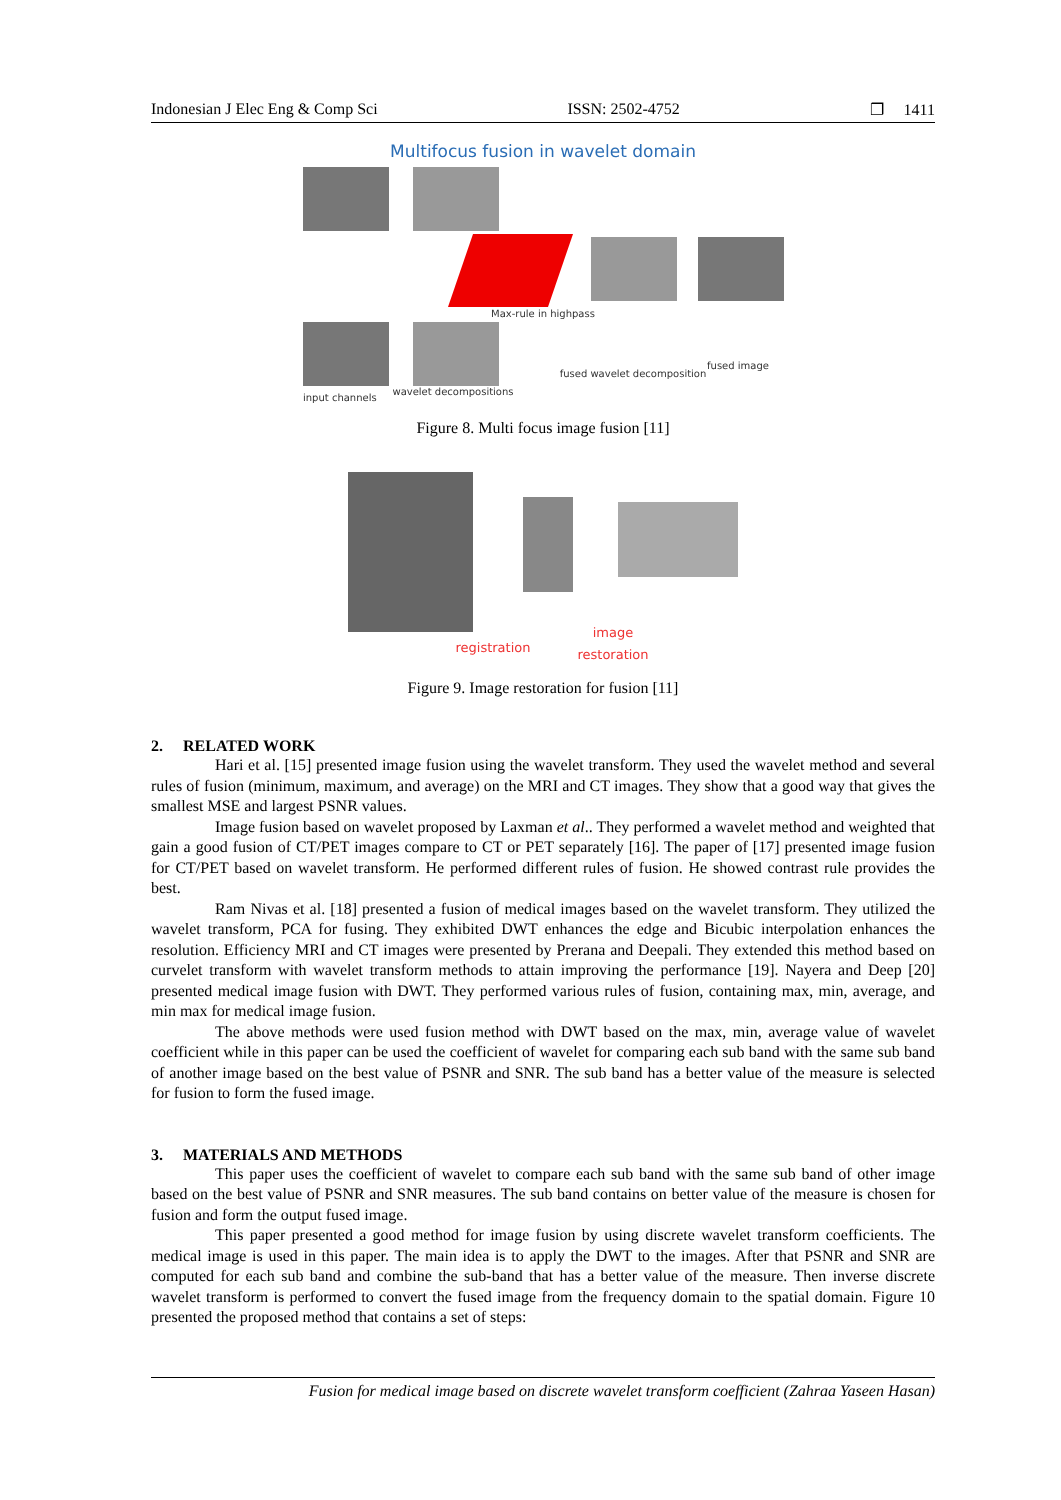Indonesian J Elec Eng & Comp Sci ISSN: 2502-4752 ❐ 1411
Multifocus fusion in wavelet domain
Max-rule in highpass
input channels
wavelet decompositions
fused wavelet decomposition
fused image
Figure 8. Multi focus image fusion [11]
registration
image
restoration
Figure 9. Image restoration for fusion [11]
2. RELATED WORK
Hari et al. [15] presented image fusion using the wavelet transform. They used the wavelet method and several rules of fusion (minimum, maximum, and average) on the MRI and CT images. They show that a good way that gives the smallest MSE and largest PSNR values.
Image fusion based on wavelet proposed by Laxman et al.. They performed a wavelet method and weighted that gain a good fusion of CT/PET images compare to CT or PET separately [16]. The paper of [17] presented image fusion for CT/PET based on wavelet transform. He performed different rules of fusion. He showed contrast rule provides the best.
Ram Nivas et al. [18] presented a fusion of medical images based on the wavelet transform. They utilized the wavelet transform, PCA for fusing. They exhibited DWT enhances the edge and Bicubic interpolation enhances the resolution. Efficiency MRI and CT images were presented by Prerana and Deepali. They extended this method based on curvelet transform with wavelet transform methods to attain improving the performance [19]. Nayera and Deep [20] presented medical image fusion with DWT. They performed various rules of fusion, containing max, min, average, and min max for medical image fusion.
The above methods were used fusion method with DWT based on the max, min, average value of wavelet coefficient while in this paper can be used the coefficient of wavelet for comparing each sub band with the same sub band of another image based on the best value of PSNR and SNR. The sub band has a better value of the measure is selected for fusion to form the fused image.
3. MATERIALS AND METHODS
This paper uses the coefficient of wavelet to compare each sub band with the same sub band of other image based on the best value of PSNR and SNR measures. The sub band contains on better value of the measure is chosen for fusion and form the output fused image.
This paper presented a good method for image fusion by using discrete wavelet transform coefficients. The medical image is used in this paper. The main idea is to apply the DWT to the images. After that PSNR and SNR are computed for each sub band and combine the sub-band that has a better value of the measure. Then inverse discrete wavelet transform is performed to convert the fused image from the frequency domain to the spatial domain. Figure 10 presented the proposed method that contains a set of steps:
Fusion for medical image based on discrete wavelet transform coefficient (Zahraa Yaseen Hasan)